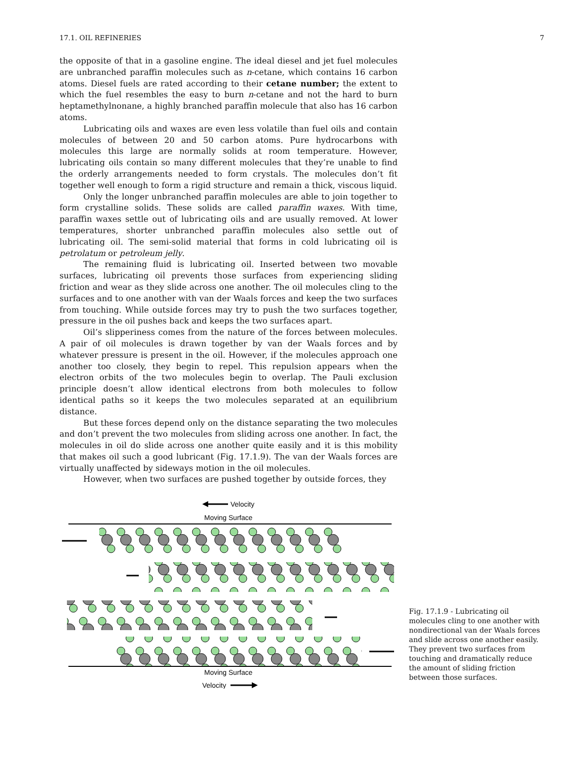17.1. OIL REFINERIES 7
the opposite of that in a gasoline engine. The ideal diesel and jet fuel molecules are unbranched paraffin molecules such as n-cetane, which contains 16 carbon atoms. Diesel fuels are rated according to their cetane number; the extent to which the fuel resembles the easy to burn n-cetane and not the hard to burn heptamethylnonane, a highly branched paraffin molecule that also has 16 carbon atoms.
Lubricating oils and waxes are even less volatile than fuel oils and contain molecules of between 20 and 50 carbon atoms. Pure hydrocarbons with molecules this large are normally solids at room temperature. However, lubricating oils contain so many different molecules that they’re unable to find the orderly arrangements needed to form crystals. The molecules don’t fit together well enough to form a rigid structure and remain a thick, viscous liquid.
Only the longer unbranched paraffin molecules are able to join together to form crystalline solids. These solids are called paraffin waxes. With time, paraffin waxes settle out of lubricating oils and are usually removed. At lower temperatures, shorter unbranched paraffin molecules also settle out of lubricating oil. The semi-solid material that forms in cold lubricating oil is petrolatum or petroleum jelly.
The remaining fluid is lubricating oil. Inserted between two movable surfaces, lubricating oil prevents those surfaces from experiencing sliding friction and wear as they slide across one another. The oil molecules cling to the surfaces and to one another with van der Waals forces and keep the two surfaces from touching. While outside forces may try to push the two surfaces together, pressure in the oil pushes back and keeps the two surfaces apart.
Oil’s slipperiness comes from the nature of the forces between molecules. A pair of oil molecules is drawn together by van der Waals forces and by whatever pressure is present in the oil. However, if the molecules approach one another too closely, they begin to repel. This repulsion appears when the electron orbits of the two molecules begin to overlap. The Pauli exclusion principle doesn’t allow identical electrons from both molecules to follow identical paths so it keeps the two molecules separated at an equilibrium distance.
But these forces depend only on the distance separating the two molecules and don’t prevent the two molecules from sliding across one another. In fact, the molecules in oil do slide across one another quite easily and it is this mobility that makes oil such a good lubricant (Fig. 17.1.9). The van der Waals forces are virtually unaffected by sideways motion in the oil molecules.
However, when two surfaces are pushed together by outside forces, they
Velocity
Moving Surface
Moving Surface
Velocity
Fig. 17.1.9 - Lubricating oil molecules cling to one another with nondirectional van der Waals forces and slide across one another easily. They prevent two surfaces from touching and dramatically reduce the amount of sliding friction between those surfaces.